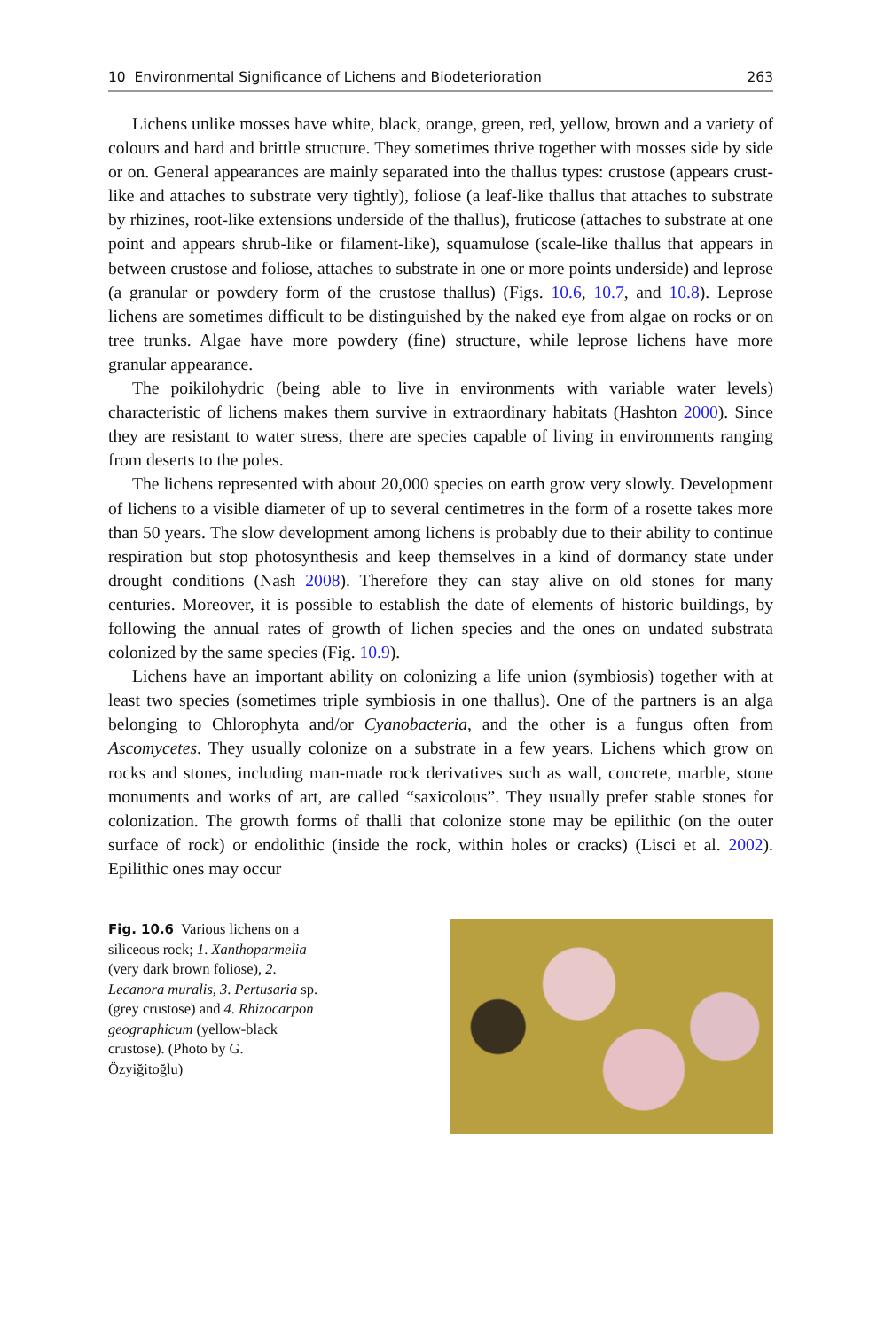10 Environmental Significance of Lichens and Biodeterioration 263
Lichens unlike mosses have white, black, orange, green, red, yellow, brown and a variety of colours and hard and brittle structure. They sometimes thrive together with mosses side by side or on. General appearances are mainly separated into the thallus types: crustose (appears crust-like and attaches to substrate very tightly), foliose (a leaf-like thallus that attaches to substrate by rhizines, root-like extensions underside of the thallus), fruticose (attaches to substrate at one point and appears shrub-like or filament-like), squamulose (scale-like thallus that appears in between crustose and foliose, attaches to substrate in one or more points underside) and leprose (a granular or powdery form of the crustose thallus) (Figs. 10.6, 10.7, and 10.8). Leprose lichens are sometimes difficult to be distinguished by the naked eye from algae on rocks or on tree trunks. Algae have more powdery (fine) structure, while leprose lichens have more granular appearance.
The poikilohydric (being able to live in environments with variable water levels) characteristic of lichens makes them survive in extraordinary habitats (Hashton 2000). Since they are resistant to water stress, there are species capable of living in environments ranging from deserts to the poles.
The lichens represented with about 20,000 species on earth grow very slowly. Development of lichens to a visible diameter of up to several centimetres in the form of a rosette takes more than 50 years. The slow development among lichens is probably due to their ability to continue respiration but stop photosynthesis and keep themselves in a kind of dormancy state under drought conditions (Nash 2008). Therefore they can stay alive on old stones for many centuries. Moreover, it is possible to establish the date of elements of historic buildings, by following the annual rates of growth of lichen species and the ones on undated substrata colonized by the same species (Fig. 10.9).
Lichens have an important ability on colonizing a life union (symbiosis) together with at least two species (sometimes triple symbiosis in one thallus). One of the partners is an alga belonging to Chlorophyta and/or Cyanobacteria, and the other is a fungus often from Ascomycetes. They usually colonize on a substrate in a few years. Lichens which grow on rocks and stones, including man-made rock derivatives such as wall, concrete, marble, stone monuments and works of art, are called “saxicolous”. They usually prefer stable stones for colonization. The growth forms of thalli that colonize stone may be epilithic (on the outer surface of rock) or endolithic (inside the rock, within holes or cracks) (Lisci et al. 2002). Epilithic ones may occur
Fig. 10.6 Various lichens on a siliceous rock; 1. Xanthoparmelia (very dark brown foliose), 2. Lecanora muralis, 3. Pertusaria sp. (grey crustose) and 4. Rhizocarpon geographicum (yellow-black crustose). (Photo by G. Özyiğitoğlu)